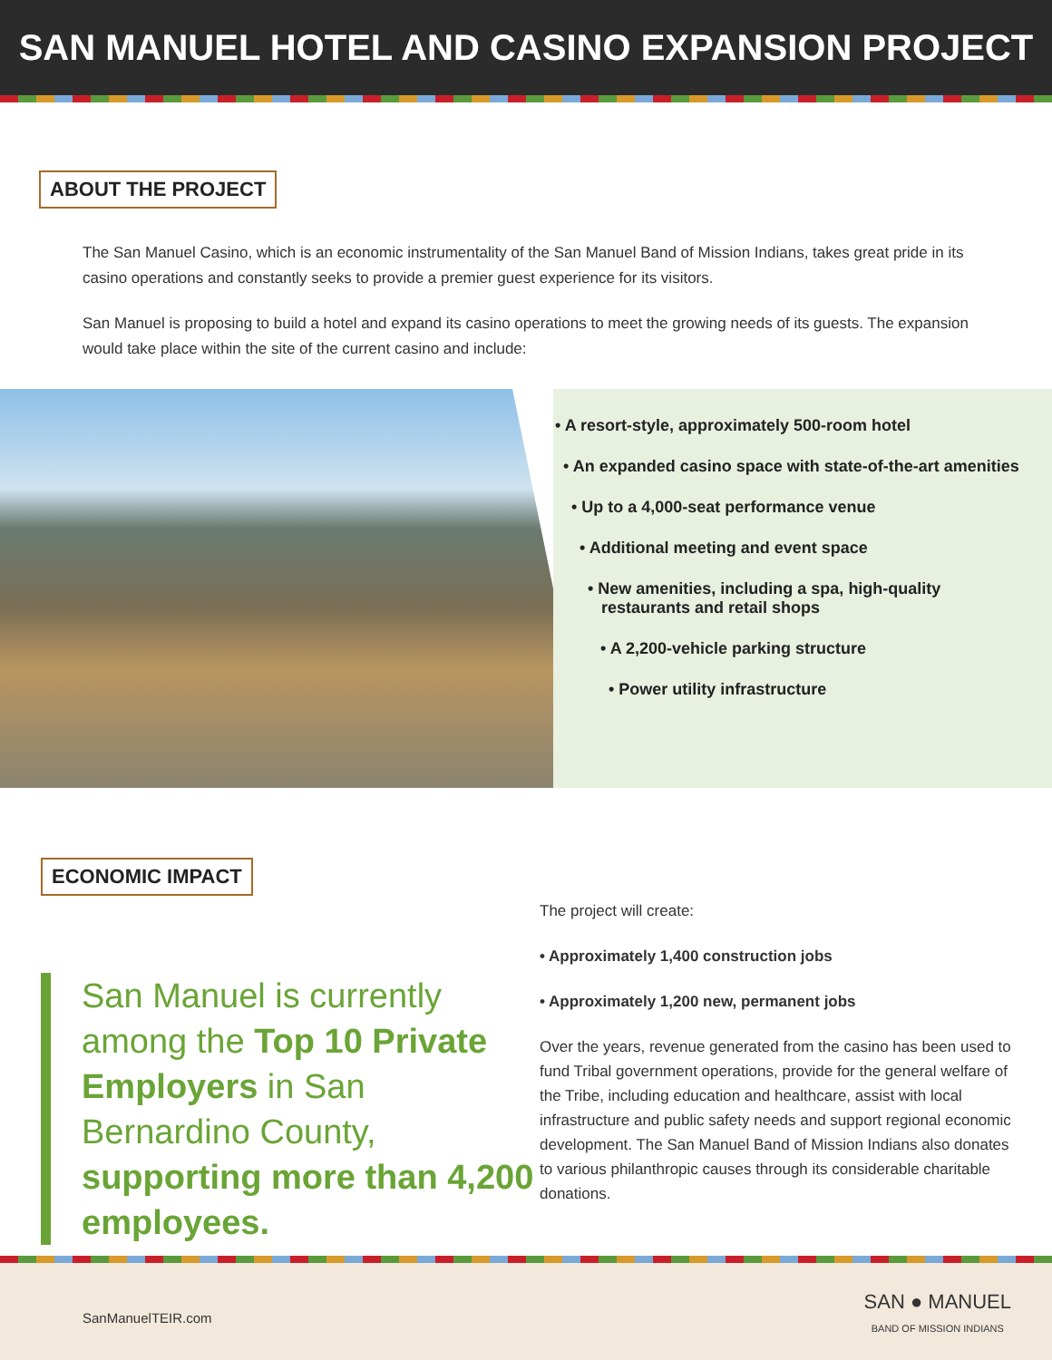SAN MANUEL HOTEL AND CASINO EXPANSION PROJECT
ABOUT THE PROJECT
The San Manuel Casino, which is an economic instrumentality of the San Manuel Band of Mission Indians, takes great pride in its casino operations and constantly seeks to provide a premier guest experience for its visitors.
San Manuel is proposing to build a hotel and expand its casino operations to meet the growing needs of its guests. The expansion would take place within the site of the current casino and include:
• A resort-style, approximately 500-room hotel
• An expanded casino space with state-of-the-art amenities
• Up to a 4,000-seat performance venue
• Additional meeting and event space
• New amenities, including a spa, high-quality
restaurants and retail shops
• A 2,200-vehicle parking structure
• Power utility infrastructure
ECONOMIC IMPACT
San Manuel is currently among the Top 10 Private Employers in San Bernardino County, supporting more than 4,200 employees.
The project will create:
• Approximately 1,400 construction jobs
• Approximately 1,200 new, permanent jobs
Over the years, revenue generated from the casino has been used to fund Tribal government operations, provide for the general welfare of the Tribe, including education and healthcare, assist with local infrastructure and public safety needs and support regional economic development. The San Manuel Band of Mission Indians also donates to various philanthropic causes through its considerable charitable donations.
SanManuelTEIR.com SAN ● MANUEL
BAND OF MISSION INDIANS